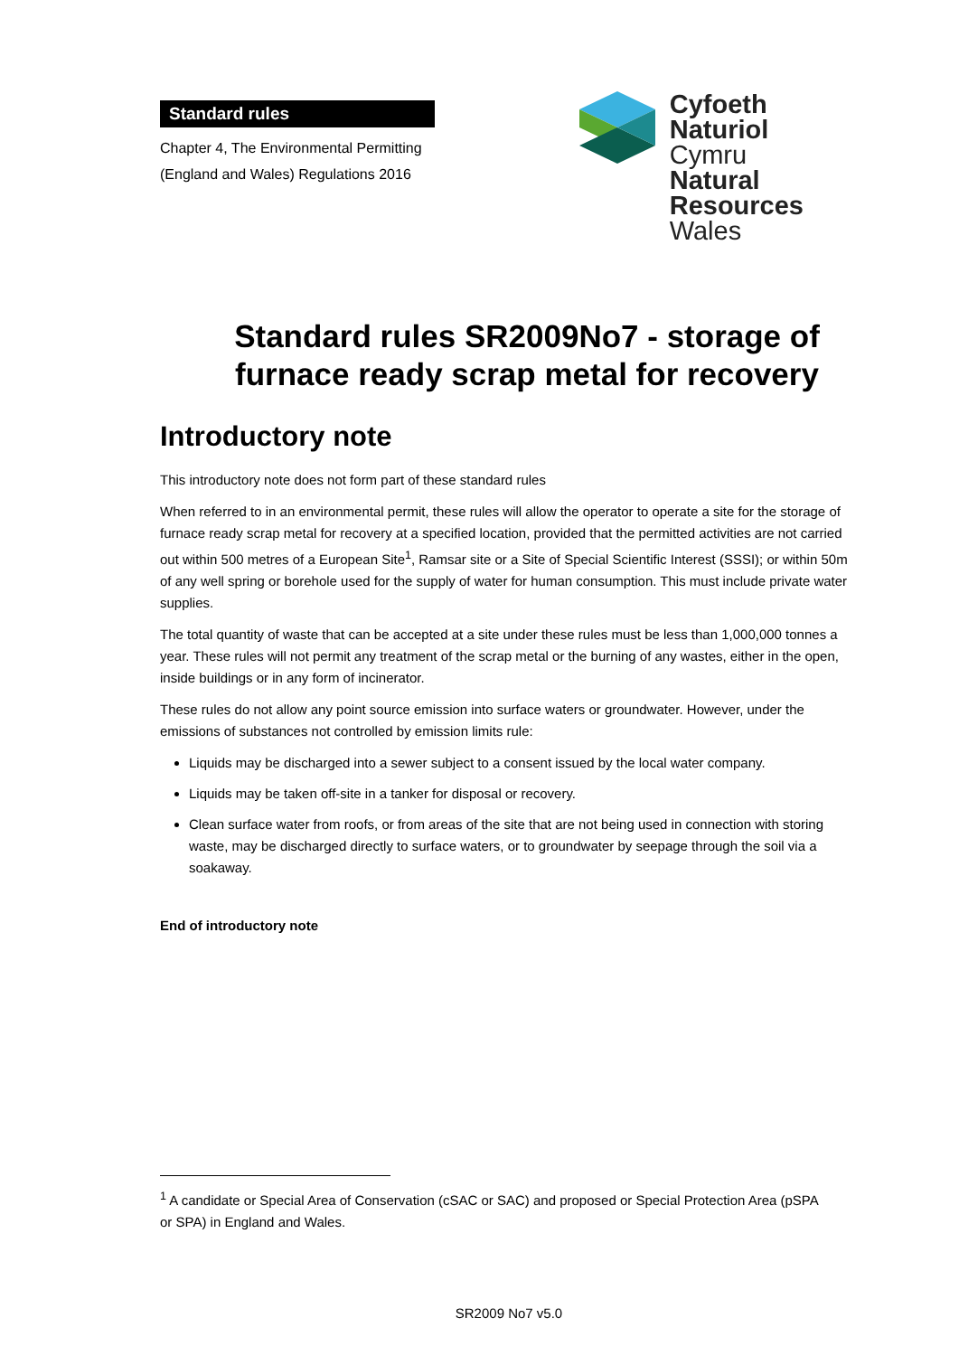Standard rules
Chapter 4, The Environmental Permitting
(England and Wales) Regulations 2016
Cyfoeth
Naturiol
Cymru
Natural
Resources
Wales
Standard rules SR2009No7 - storage of furnace ready scrap metal for recovery
Introductory note
This introductory note does not form part of these standard rules
When referred to in an environmental permit, these rules will allow the operator to operate a site for the storage of furnace ready scrap metal for recovery at a specified location, provided that the permitted activities are not carried out within 500 metres of a European Site<sup>1</sup>, Ramsar site or a Site of Special Scientific Interest (SSSI); or within 50m of any well spring or borehole used for the supply of water for human consumption. This must include private water supplies.
The total quantity of waste that can be accepted at a site under these rules must be less than 1,000,000 tonnes a year. These rules will not permit any treatment of the scrap metal or the burning of any wastes, either in the open, inside buildings or in any form of incinerator.
These rules do not allow any point source emission into surface waters or groundwater. However, under the emissions of substances not controlled by emission limits rule:
Liquids may be discharged into a sewer subject to a consent issued by the local water company.
Liquids may be taken off-site in a tanker for disposal or recovery.
Clean surface water from roofs, or from areas of the site that are not being used in connection with storing waste, may be discharged directly to surface waters, or to groundwater by seepage through the soil via a soakaway.
End of introductory note
<sup>1</sup> A candidate or Special Area of Conservation (cSAC or SAC) and proposed or Special Protection Area (pSPA or SPA) in England and Wales.
SR2009 No7 v5.0